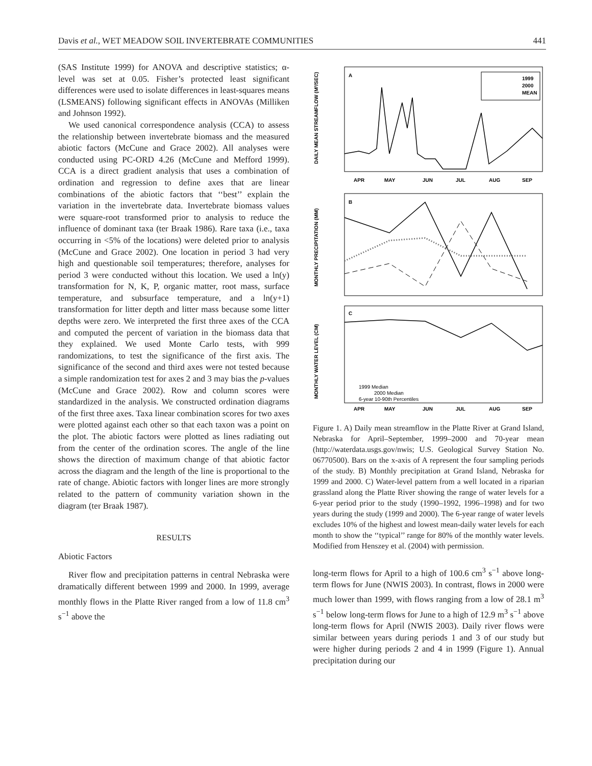Davis et al., WET MEADOW SOIL INVERTEBRATE COMMUNITIES 441
(SAS Institute 1999) for ANOVA and descriptive statistics; α-level was set at 0.05. Fisher’s protected least significant differences were used to isolate differences in least-squares means (LSMEANS) following significant effects in ANOVAs (Milliken and Johnson 1992).
We used canonical correspondence analysis (CCA) to assess the relationship between invertebrate biomass and the measured abiotic factors (McCune and Grace 2002). All analyses were conducted using PC-ORD 4.26 (McCune and Mefford 1999). CCA is a direct gradient analysis that uses a combination of ordination and regression to define axes that are linear combinations of the abiotic factors that ‘‘best’’ explain the variation in the invertebrate data. Invertebrate biomass values were square-root transformed prior to analysis to reduce the influence of dominant taxa (ter Braak 1986). Rare taxa (i.e., taxa occurring in <5% of the locations) were deleted prior to analysis (McCune and Grace 2002). One location in period 3 had very high and questionable soil temperatures; therefore, analyses for period 3 were conducted without this location. We used a ln(y) transformation for N, K, P, organic matter, root mass, surface temperature, and subsurface temperature, and a ln(y+1) transformation for litter depth and litter mass because some litter depths were zero. We interpreted the first three axes of the CCA and computed the percent of variation in the biomass data that they explained. We used Monte Carlo tests, with 999 randomizations, to test the significance of the first axis. The significance of the second and third axes were not tested because a simple randomization test for axes 2 and 3 may bias the p-values (McCune and Grace 2002). Row and column scores were standardized in the analysis. We constructed ordination diagrams of the first three axes. Taxa linear combination scores for two axes were plotted against each other so that each taxon was a point on the plot. The abiotic factors were plotted as lines radiating out from the center of the ordination scores. The angle of the line shows the direction of maximum change of that abiotic factor across the diagram and the length of the line is proportional to the rate of change. Abiotic factors with longer lines are more strongly related to the pattern of community variation shown in the diagram (ter Braak 1987).
RESULTS
Abiotic Factors
River flow and precipitation patterns in central Nebraska were dramatically different between 1999 and 2000. In 1999, average monthly flows in the Platte River ranged from a low of 11.8 cm<sup>3</sup> s<sup>−1</sup> above the
A
B
C
1999
2000
MEAN
DAILY MEAN STREAMFLOW (M³/SEC)
MONTHLY PRECIPITATION (MM)
MONTHLY WATER LEVEL (CM)
APR
MAY
JUN
JUL
AUG
SEP
APR
MAY
JUN
JUL
AUG
SEP
1999 Median
2000 Median
6-year 10-90th Percentiles
Figure 1. A) Daily mean streamflow in the Platte River at Grand Island, Nebraska for April–September, 1999–2000 and 70-year mean (http://waterdata.usgs.gov/nwis; U.S. Geological Survey Station No. 06770500). Bars on the x-axis of A represent the four sampling periods of the study. B) Monthly precipitation at Grand Island, Nebraska for 1999 and 2000. C) Water-level pattern from a well located in a riparian grassland along the Platte River showing the range of water levels for a 6-year period prior to the study (1990–1992, 1996–1998) and for two years during the study (1999 and 2000). The 6-year range of water levels excludes 10% of the highest and lowest mean-daily water levels for each month to show the ‘‘typical’’ range for 80% of the monthly water levels. Modified from Henszey et al. (2004) with permission.
long-term flows for April to a high of 100.6 cm<sup>3</sup> s<sup>−1</sup> above long-term flows for June (NWIS 2003). In contrast, flows in 2000 were much lower than 1999, with flows ranging from a low of 28.1 m<sup>3</sup> s<sup>−1</sup> below long-term flows for June to a high of 12.9 m<sup>3</sup> s<sup>−1</sup> above long-term flows for April (NWIS 2003). Daily river flows were similar between years during periods 1 and 3 of our study but were higher during periods 2 and 4 in 1999 (Figure 1). Annual precipitation during our